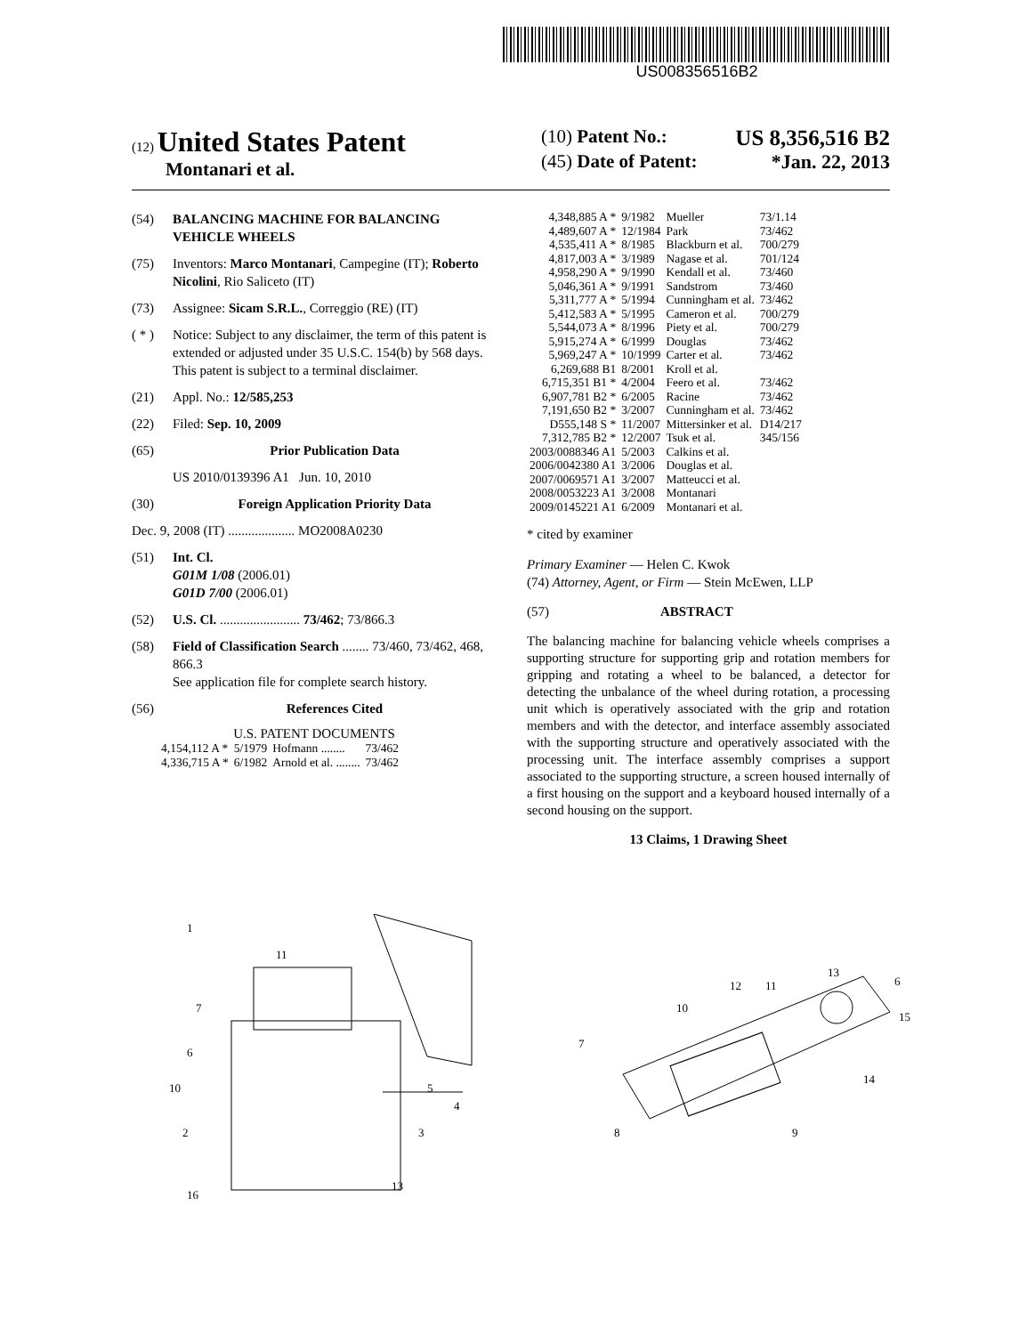US008356516B2
(12) United States Patent
Montanari et al.
(10) Patent No.: US 8,356,516 B2
(45) Date of Patent: *Jan. 22, 2013
(54) BALANCING MACHINE FOR BALANCING VEHICLE WHEELS
(75) Inventors: Marco Montanari, Campegine (IT); Roberto Nicolini, Rio Saliceto (IT)
(73) Assignee: Sicam S.R.L., Correggio (RE) (IT)
( * ) Notice: Subject to any disclaimer, the term of this patent is extended or adjusted under 35 U.S.C. 154(b) by 568 days.
This patent is subject to a terminal disclaimer.
(21) Appl. No.: 12/585,253
(22) Filed: Sep. 10, 2009
(65) Prior Publication Data
US 2010/0139396 A1 Jun. 10, 2010
(30) Foreign Application Priority Data
Dec. 9, 2008 (IT) .................... MO2008A0230
(51) Int. Cl.
G01M 1/08 (2006.01)
G01D 7/00 (2006.01)
(52) U.S. Cl. ........................ 73/462; 73/866.3
(58) Field of Classification Search ........ 73/460, 73/462, 468, 866.3
See application file for complete search history.
(56) References Cited
U.S. PATENT DOCUMENTS
| 4,154,112 A * | 5/1979 | Hofmann ........ | 73/462 |
| 4,336,715 A * | 6/1982 | Arnold et al. ........ | 73/462 |
| 4,348,885 A * | 9/1982 | Mueller | 73/1.14 |
| 4,489,607 A * | 12/1984 | Park | 73/462 |
| 4,535,411 A * | 8/1985 | Blackburn et al. | 700/279 |
| 4,817,003 A * | 3/1989 | Nagase et al. | 701/124 |
| 4,958,290 A * | 9/1990 | Kendall et al. | 73/460 |
| 5,046,361 A * | 9/1991 | Sandstrom | 73/460 |
| 5,311,777 A * | 5/1994 | Cunningham et al. | 73/462 |
| 5,412,583 A * | 5/1995 | Cameron et al. | 700/279 |
| 5,544,073 A * | 8/1996 | Piety et al. | 700/279 |
| 5,915,274 A * | 6/1999 | Douglas | 73/462 |
| 5,969,247 A * | 10/1999 | Carter et al. | 73/462 |
| 6,269,688 B1 | 8/2001 | Kroll et al. | |
| 6,715,351 B1 * | 4/2004 | Feero et al. | 73/462 |
| 6,907,781 B2 * | 6/2005 | Racine | 73/462 |
| 7,191,650 B2 * | 3/2007 | Cunningham et al. | 73/462 |
| D555,148 S * | 11/2007 | Mittersinker et al. | D14/217 |
| 7,312,785 B2 * | 12/2007 | Tsuk et al. | 345/156 |
| 2003/0088346 A1 | 5/2003 | Calkins et al. | |
| 2006/0042380 A1 | 3/2006 | Douglas et al. | |
| 2007/0069571 A1 | 3/2007 | Matteucci et al. | |
| 2008/0053223 A1 | 3/2008 | Montanari | |
| 2009/0145221 A1 | 6/2009 | Montanari et al. | |
* cited by examiner
Primary Examiner — Helen C. Kwok
(74) Attorney, Agent, or Firm — Stein McEwen, LLP
(57) ABSTRACT
The balancing machine for balancing vehicle wheels comprises a supporting structure for supporting grip and rotation members for gripping and rotating a wheel to be balanced, a detector for detecting the unbalance of the wheel during rotation, a processing unit which is operatively associated with the grip and rotation members and with the detector, and interface assembly associated with the supporting structure and operatively associated with the processing unit. The interface assembly comprises a support associated to the supporting structure, a screen housed internally of a first housing on the support and a keyboard housed internally of a second housing on the support.
13 Claims, 1 Drawing Sheet
1
11
7
6
10
2
16
5
4
3
13
7
8
10
12
11
13
6
15
14
9